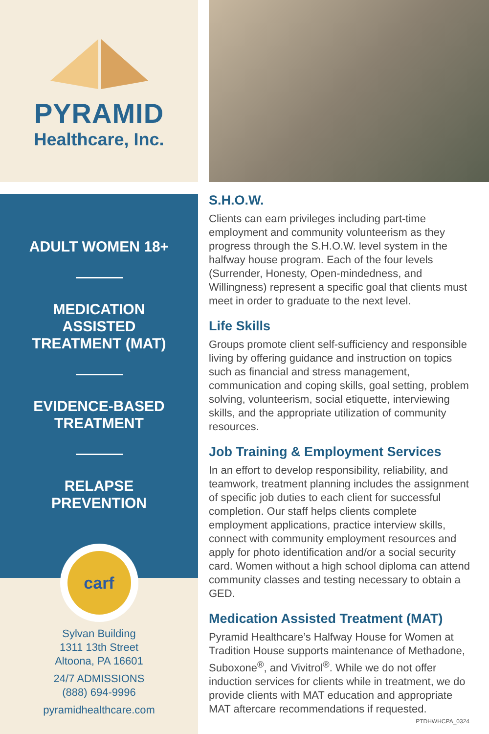PYRAMID
Healthcare, Inc.
ADULT WOMEN 18+
MEDICATION
ASSISTED
TREATMENT (MAT)
EVIDENCE-BASED
TREATMENT
RELAPSE
PREVENTION
carf
Sylvan Building
1311 13th Street
Altoona, PA 16601
24/7 ADMISSIONS
(888) 694-9996
pyramidhealthcare.com
S.H.O.W.
Clients can earn privileges including part-time employment and community volunteerism as they progress through the S.H.O.W. level system in the halfway house program. Each of the four levels (Surrender, Honesty, Open-mindedness, and Willingness) represent a specific goal that clients must meet in order to graduate to the next level.
Life Skills
Groups promote client self-sufficiency and responsible living by offering guidance and instruction on topics such as financial and stress management, communication and coping skills, goal setting, problem solving, volunteerism, social etiquette, interviewing skills, and the appropriate utilization of community resources.
Job Training & Employment Services
In an effort to develop responsibility, reliability, and teamwork, treatment planning includes the assignment of specific job duties to each client for successful completion. Our staff helps clients complete employment applications, practice interview skills, connect with community employment resources and apply for photo identification and/or a social security card. Women without a high school diploma can attend community classes and testing necessary to obtain a GED.
Medication Assisted Treatment (MAT)
Pyramid Healthcare’s Halfway House for Women at Tradition House supports maintenance of Methadone, Suboxone<sup>®</sup>, and Vivitrol<sup>®</sup>. While we do not offer induction services for clients while in treatment, we do provide clients with MAT education and appropriate MAT aftercare recommendations if requested.
PTDHWHCPA_0324